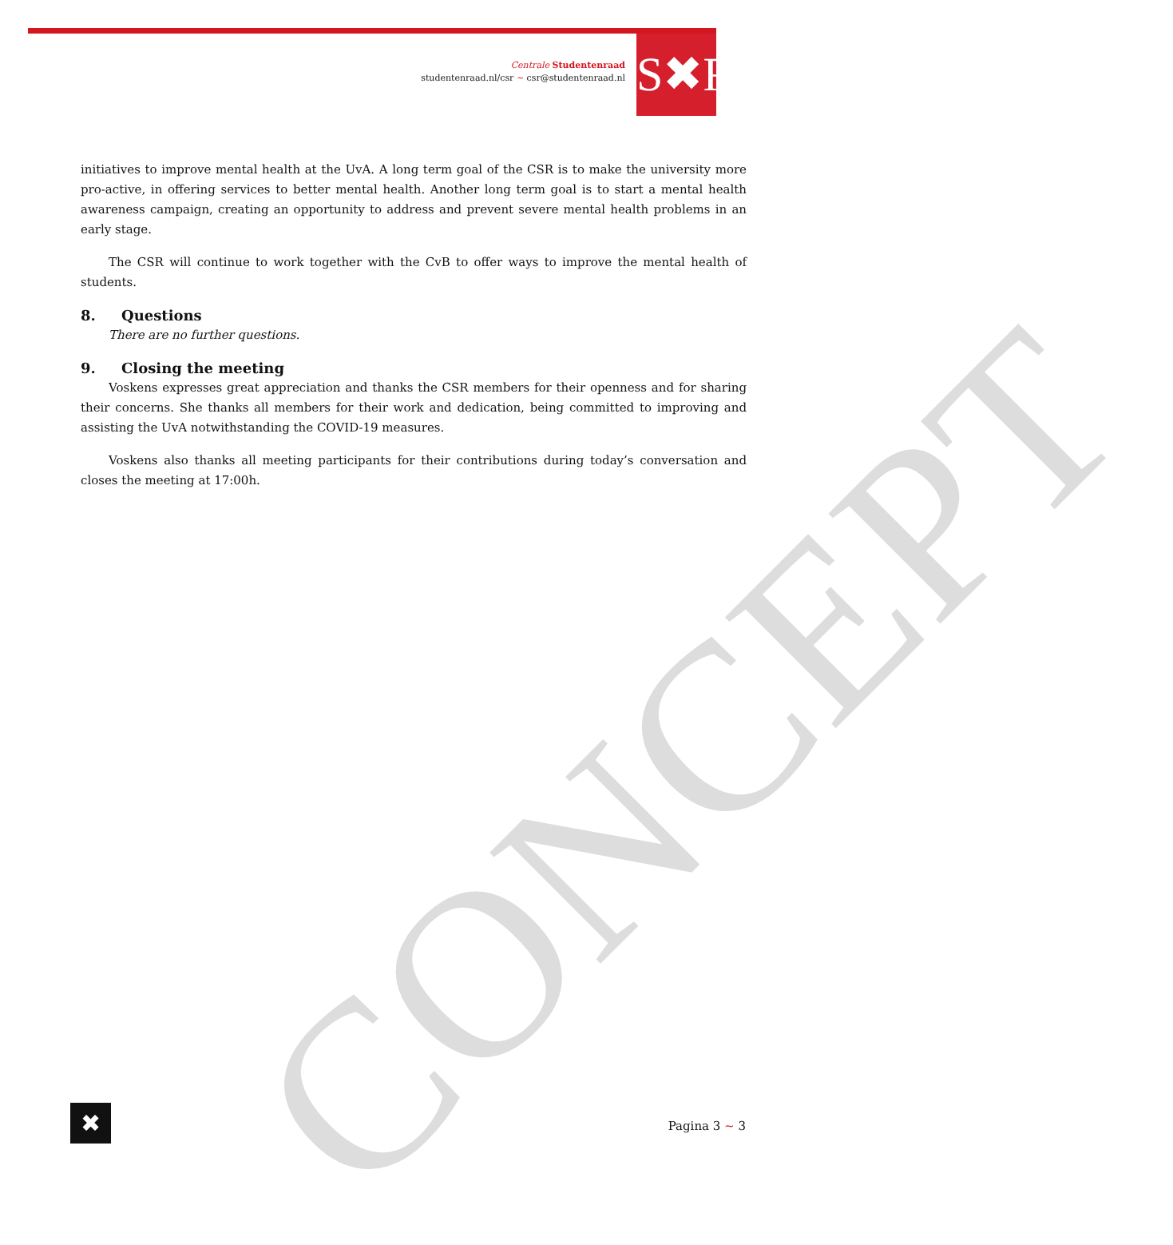CONCEPT
Centrale Studentenraad
studentenraad.nl/csr ~ csr@studentenraad.nl
S✖R
initiatives to improve mental health at the UvA. A long term goal of the CSR is to make the university more pro-active, in offering services to better mental health. Another long term goal is to start a mental health awareness campaign, creating an opportunity to address and prevent severe mental health problems in an early stage.
The CSR will continue to work together with the CvB to offer ways to improve the mental health of students.
8. Questions
There are no further questions.
9. Closing the meeting
Voskens expresses great appreciation and thanks the CSR members for their openness and for sharing their concerns. She thanks all members for their work and dedication, being committed to improving and assisting the UvA notwithstanding the COVID-19 measures.
Voskens also thanks all meeting participants for their contributions during today’s conversation and closes the meeting at 17:00h.
✖ Pagina 3 ~ 3